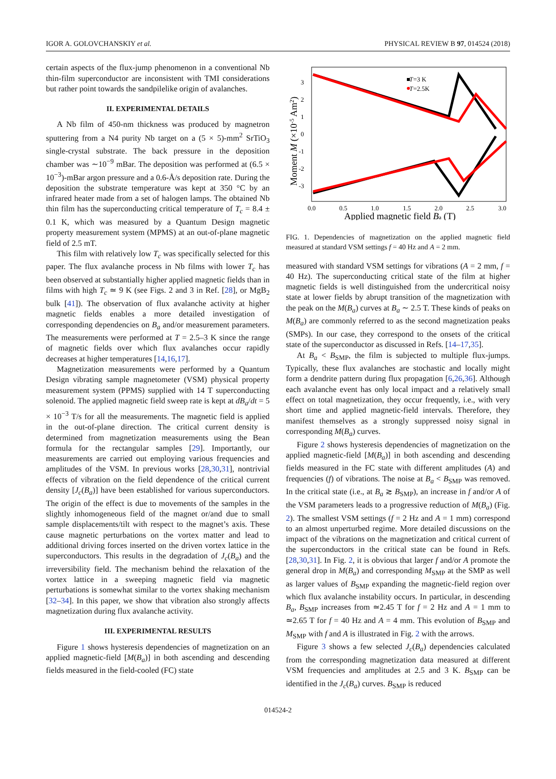IGOR A. GOLOVCHANSKIY et al. PHYSICAL REVIEW B 97, 014524 (2018)
certain aspects of the flux-jump phenomenon in a conventional Nb thin-film superconductor are inconsistent with TMI considerations but rather point towards the sandpilelike origin of avalanches.
II. EXPERIMENTAL DETAILS
A Nb film of 450-nm thickness was produced by magnetron sputtering from a N4 purity Nb target on a (5 × 5)-mm<sup>2</sup> SrTiO<sub>3</sub> single-crystal substrate. The back pressure in the deposition chamber was ∼10<sup>−9</sup> mBar. The deposition was performed at (6.5 × 10<sup>−3</sup>)-mBar argon pressure and a 0.6-Å/s deposition rate. During the deposition the substrate temperature was kept at 350 °C by an infrared heater made from a set of halogen lamps. The obtained Nb thin film has the superconducting critical temperature of T<sub>c</sub> = 8.4 ± 0.1 K, which was measured by a Quantum Design magnetic property measurement system (MPMS) at an out-of-plane magnetic field of 2.5 mT.
This film with relatively low T<sub>c</sub> was specifically selected for this paper. The flux avalanche process in Nb films with lower T<sub>c</sub> has been observed at substantially higher applied magnetic fields than in films with high T<sub>c</sub> ≃ 9 K (see Figs. 2 and 3 in Ref. [28], or MgB<sub>2</sub> bulk [41]). The observation of flux avalanche activity at higher magnetic fields enables a more detailed investigation of corresponding dependencies on B<sub>a</sub> and/or measurement parameters. The measurements were performed at T = 2.5–3 K since the range of magnetic fields over which flux avalanches occur rapidly decreases at higher temperatures [14,16,17].
Magnetization measurements were performed by a Quantum Design vibrating sample magnetometer (VSM) physical property measurement system (PPMS) supplied with 14 T superconducting solenoid. The applied magnetic field sweep rate is kept at dB<sub>a</sub>/dt = 5 × 10<sup>−3</sup> T/s for all the measurements. The magnetic field is applied in the out-of-plane direction. The critical current density is determined from magnetization measurements using the Bean formula for the rectangular samples [29]. Importantly, our measurements are carried out employing various frequencies and amplitudes of the VSM. In previous works [28,30,31], nontrivial effects of vibration on the field dependence of the critical current density [J<sub>c</sub>(B<sub>a</sub>)] have been established for various superconductors. The origin of the effect is due to movements of the samples in the slightly inhomogeneous field of the magnet or/and due to small sample displacements/tilt with respect to the magnet’s axis. These cause magnetic perturbations on the vortex matter and lead to additional driving forces inserted on the driven vortex lattice in the superconductors. This results in the degradation of J<sub>c</sub>(B<sub>a</sub>) and the irreversibility field. The mechanism behind the relaxation of the vortex lattice in a sweeping magnetic field via magnetic perturbations is somewhat similar to the vortex shaking mechanism [32–34]. In this paper, we show that vibration also strongly affects magnetization during flux avalanche activity.
III. EXPERIMENTAL RESULTS
Figure 1 shows hysteresis dependencies of magnetization on an applied magnetic-field [M(B<sub>a</sub>)] in both ascending and descending fields measured in the field-cooled (FC) state
3
2
1
0
-1
-2
-3
0.0
0.5
1.0
1.5
2.0
2.5
3.0
Applied magnetic field Ba (T)
T
=3 K
T
=2.5K
Moment M (×10-5 Am2)
FIG. 1. Dependencies of magnetization on the applied magnetic field measured at standard VSM settings f = 40 Hz and A = 2 mm.
measured with standard VSM settings for vibrations (A = 2 mm, f = 40 Hz). The superconducting critical state of the film at higher magnetic fields is well distinguished from the undercritical noisy state at lower fields by abrupt transition of the magnetization with the peak on the M(B<sub>a</sub>) curves at B<sub>a</sub> ∼ 2.5 T. These kinds of peaks on M(B<sub>a</sub>) are commonly referred to as the second magnetization peaks (SMPs). In our case, they correspond to the onsets of the critical state of the superconductor as discussed in Refs. [14–17,35].
At B<sub>a</sub> < B<sub>SMP</sub>, the film is subjected to multiple flux-jumps. Typically, these flux avalanches are stochastic and locally might form a dendrite pattern during flux propagation [6,26,36]. Although each avalanche event has only local impact and a relatively small effect on total magnetization, they occur frequently, i.e., with very short time and applied magnetic-field intervals. Therefore, they manifest themselves as a strongly suppressed noisy signal in corresponding M(B<sub>a</sub>) curves.
Figure 2 shows hysteresis dependencies of magnetization on the applied magnetic-field [M(B<sub>a</sub>)] in both ascending and descending fields measured in the FC state with different amplitudes (A) and frequencies (f) of vibrations. The noise at B<sub>a</sub> < B<sub>SMP</sub> was removed. In the critical state (i.e., at B<sub>a</sub> ≳ B<sub>SMP</sub>), an increase in f and/or A of the VSM parameters leads to a progressive reduction of M(B<sub>a</sub>) (Fig. 2). The smallest VSM settings (f = 2 Hz and A = 1 mm) correspond to an almost unperturbed regime. More detailed discussions on the impact of the vibrations on the magnetization and critical current of the superconductors in the critical state can be found in Refs. [28,30,31]. In Fig. 2, it is obvious that larger f and/or A promote the general drop in M(B<sub>a</sub>) and corresponding M<sub>SMP</sub> at the SMP as well as larger values of B<sub>SMP</sub> expanding the magnetic-field region over which flux avalanche instability occurs. In particular, in descending B<sub>a</sub>, B<sub>SMP</sub> increases from ≃2.45 T for f = 2 Hz and A = 1 mm to ≃2.65 T for f = 40 Hz and A = 4 mm. This evolution of B<sub>SMP</sub> and M<sub>SMP</sub> with f and A is illustrated in Fig. 2 with the arrows.
Figure 3 shows a few selected J<sub>c</sub>(B<sub>a</sub>) dependencies calculated from the corresponding magnetization data measured at different VSM frequencies and amplitudes at 2.5 and 3 K. B<sub>SMP</sub> can be identified in the J<sub>c</sub>(B<sub>a</sub>) curves. B<sub>SMP</sub> is reduced
014524-2